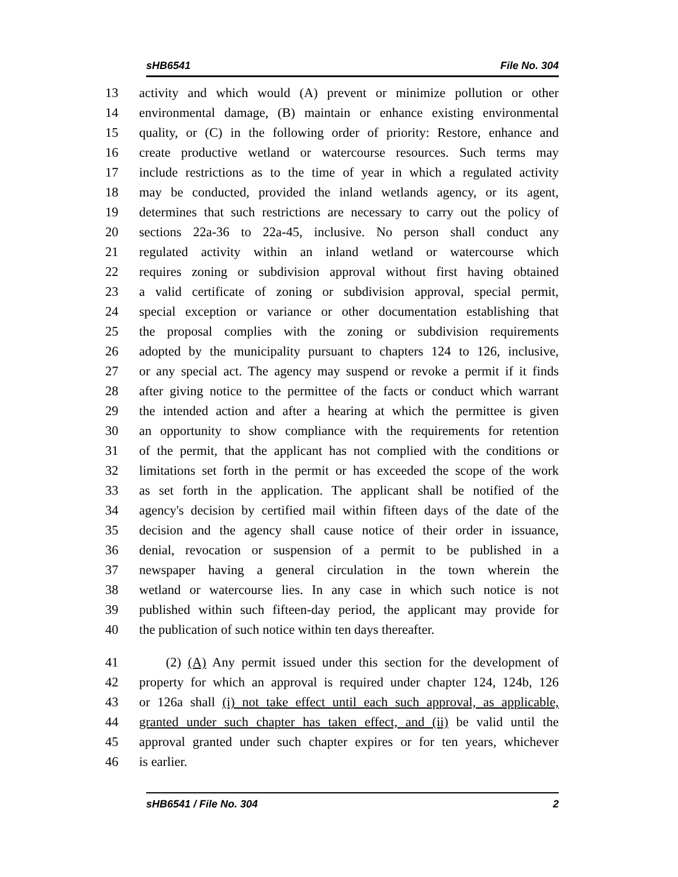sHB6541 File No. 304
13 activity and which would (A) prevent or minimize pollution or other
14 environmental damage, (B) maintain or enhance existing environmental
15 quality, or (C) in the following order of priority: Restore, enhance and
16 create productive wetland or watercourse resources. Such terms may
17 include restrictions as to the time of year in which a regulated activity
18 may be conducted, provided the inland wetlands agency, or its agent,
19 determines that such restrictions are necessary to carry out the policy of
20 sections 22a-36 to 22a-45, inclusive. No person shall conduct any
21 regulated activity within an inland wetland or watercourse which
22 requires zoning or subdivision approval without first having obtained
23 a valid certificate of zoning or subdivision approval, special permit,
24 special exception or variance or other documentation establishing that
25 the proposal complies with the zoning or subdivision requirements
26 adopted by the municipality pursuant to chapters 124 to 126, inclusive,
27 or any special act. The agency may suspend or revoke a permit if it finds
28 after giving notice to the permittee of the facts or conduct which warrant
29 the intended action and after a hearing at which the permittee is given
30 an opportunity to show compliance with the requirements for retention
31 of the permit, that the applicant has not complied with the conditions or
32 limitations set forth in the permit or has exceeded the scope of the work
33 as set forth in the application. The applicant shall be notified of the
34 agency's decision by certified mail within fifteen days of the date of the
35 decision and the agency shall cause notice of their order in issuance,
36 denial, revocation or suspension of a permit to be published in a
37 newspaper having a general circulation in the town wherein the
38 wetland or watercourse lies. In any case in which such notice is not
39 published within such fifteen-day period, the applicant may provide for
40 the publication of such notice within ten days thereafter.
41 (2) (A) Any permit issued under this section for the development of
42 property for which an approval is required under chapter 124, 124b, 126
43 or 126a shall (i) not take effect until each such approval, as applicable,
44 granted under such chapter has taken effect, and (ii) be valid until the
45 approval granted under such chapter expires or for ten years, whichever
46 is earlier.
sHB6541 / File No. 304 2